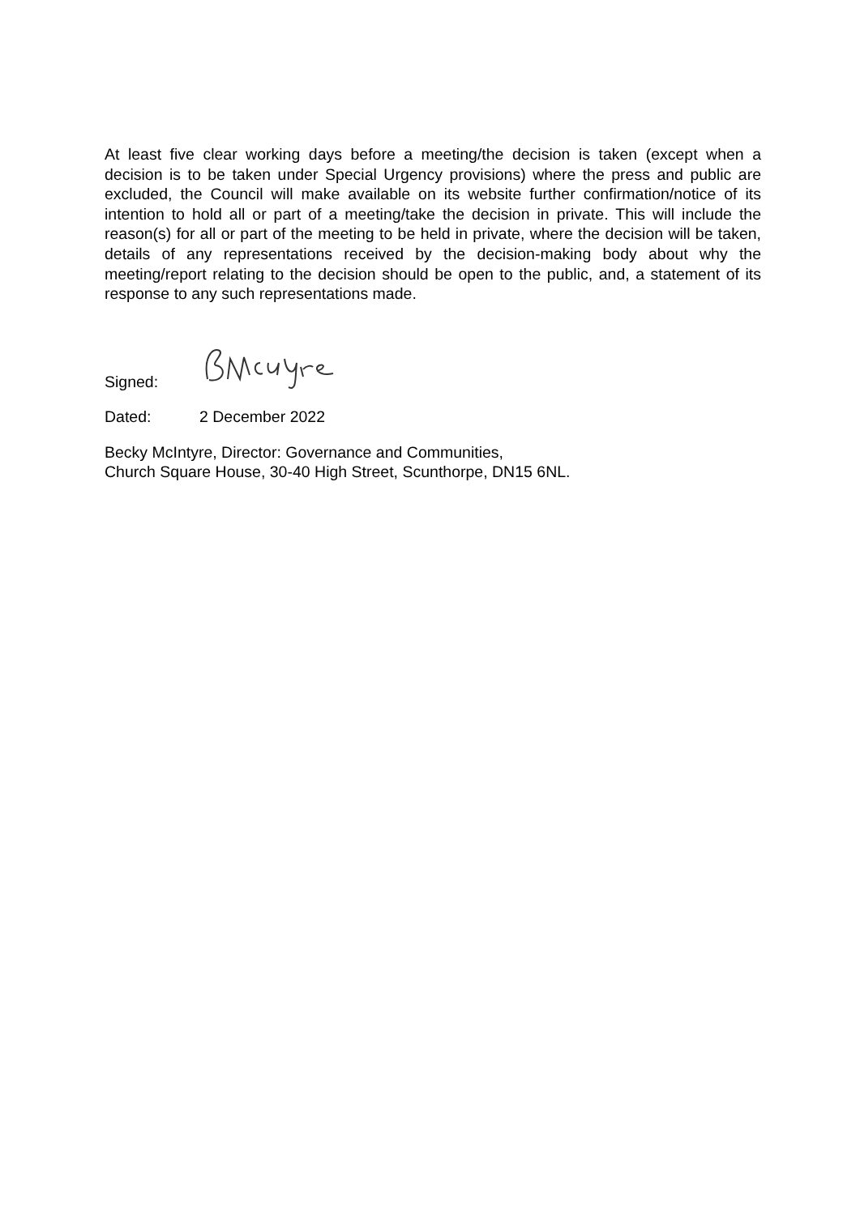At least five clear working days before a meeting/the decision is taken (except when a decision is to be taken under Special Urgency provisions) where the press and public are excluded, the Council will make available on its website further confirmation/notice of its intention to hold all or part of a meeting/take the decision in private. This will include the reason(s) for all or part of the meeting to be held in private, where the decision will be taken, details of any representations received by the decision-making body about why the meeting/report relating to the decision should be open to the public, and, a statement of its response to any such representations made.
Signed:
Dated: 2 December 2022
Becky McIntyre, Director: Governance and Communities,
Church Square House, 30-40 High Street, Scunthorpe, DN15 6NL.